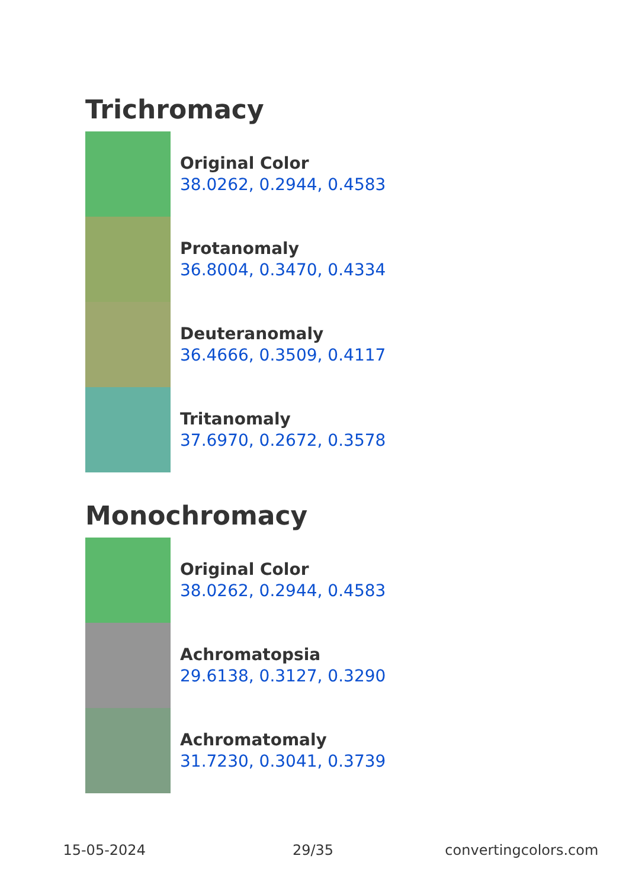Trichromacy
Original Color
38.0262, 0.2944, 0.4583
Protanomaly
36.8004, 0.3470, 0.4334
Deuteranomaly
36.4666, 0.3509, 0.4117
Tritanomaly
37.6970, 0.2672, 0.3578
Monochromacy
Original Color
38.0262, 0.2944, 0.4583
Achromatopsia
29.6138, 0.3127, 0.3290
Achromatomaly
31.7230, 0.3041, 0.3739
15-05-2024 29/35 convertingcolors.com